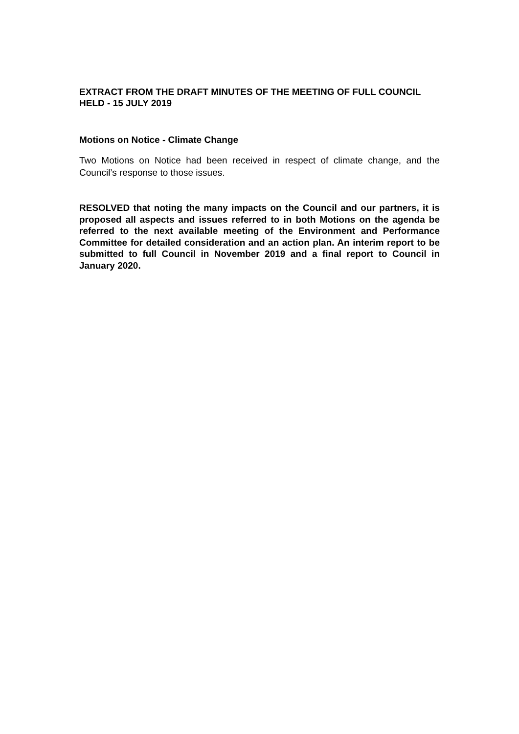EXTRACT FROM THE DRAFT MINUTES OF THE MEETING OF FULL COUNCIL
HELD - 15 JULY 2019
Motions on Notice - Climate Change
Two Motions on Notice had been received in respect of climate change, and the Council’s response to those issues.
RESOLVED that noting the many impacts on the Council and our partners, it is proposed all aspects and issues referred to in both Motions on the agenda be referred to the next available meeting of the Environment and Performance Committee for detailed consideration and an action plan. An interim report to be submitted to full Council in November 2019 and a final report to Council in January 2020.